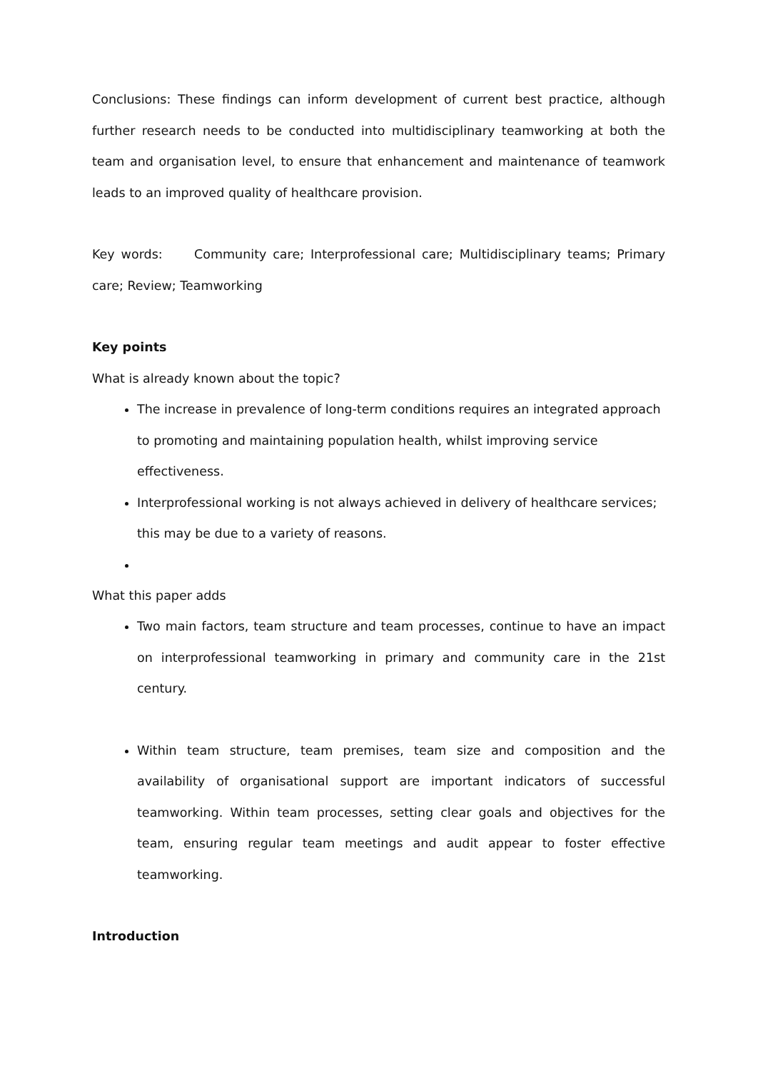Conclusions: These findings can inform development of current best practice, although further research needs to be conducted into multidisciplinary teamworking at both the team and organisation level, to ensure that enhancement and maintenance of teamwork leads to an improved quality of healthcare provision.
Key words: Community care; Interprofessional care; Multidisciplinary teams; Primary care; Review; Teamworking
Key points
What is already known about the topic?
The increase in prevalence of long-term conditions requires an integrated approach to promoting and maintaining population health, whilst improving service effectiveness.
Interprofessional working is not always achieved in delivery of healthcare services; this may be due to a variety of reasons.
What this paper adds
Two main factors, team structure and team processes, continue to have an impact on interprofessional teamworking in primary and community care in the 21st century.
Within team structure, team premises, team size and composition and the availability of organisational support are important indicators of successful teamworking. Within team processes, setting clear goals and objectives for the team, ensuring regular team meetings and audit appear to foster effective teamworking.
Introduction